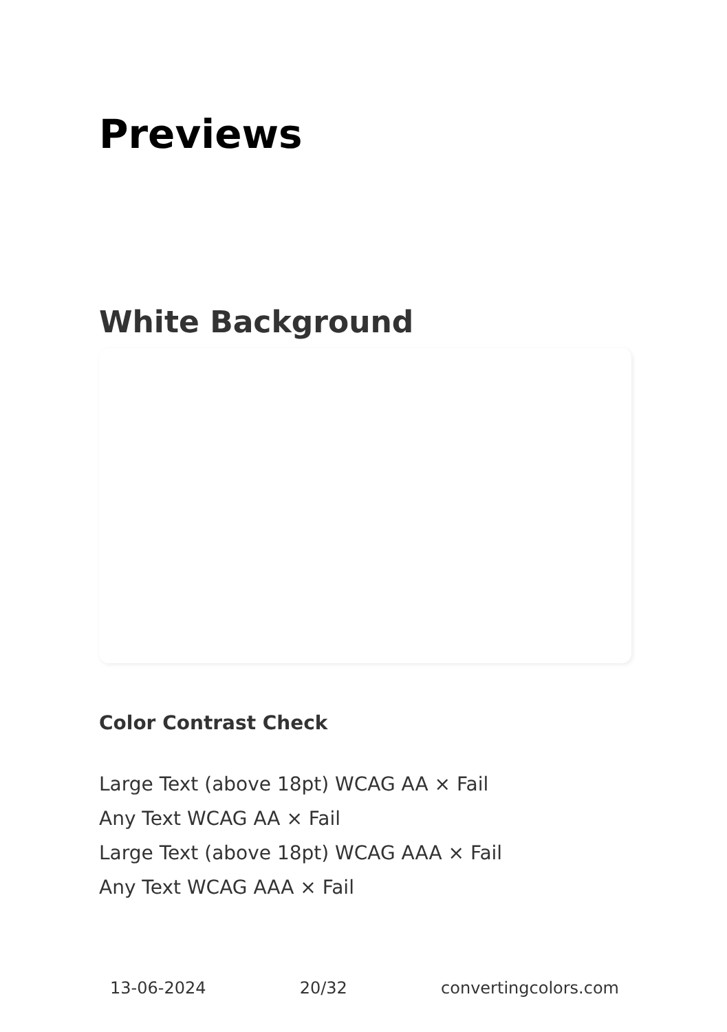Previews
White Background
Color Contrast Check
Large Text (above 18pt) WCAG AA × Fail
Any Text WCAG AA × Fail
Large Text (above 18pt) WCAG AAA × Fail
Any Text WCAG AAA × Fail
13-06-2024 20/32 convertingcolors.com